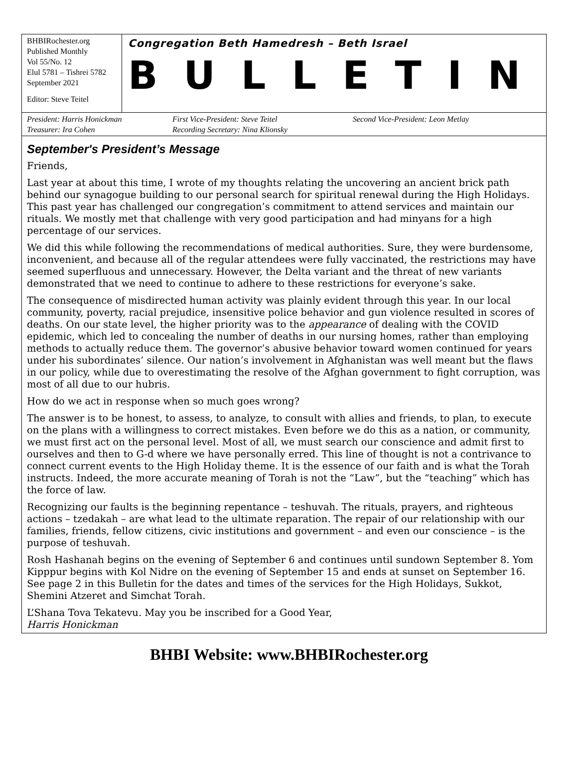BHBIRochester.org
Published Monthly
Vol 55/No. 12
Elul 5781 – Tishrei 5782
September 2021
Editor: Steve Teitel
Congregation Beth Hamedresh – Beth Israel
BULLETIN
President: Harris Honickman First Vice-President: Steve Teitel Second Vice-President: Leon Metlay Treasurer: Ira Cohen Recording Secretary: Nina Klionsky
September's President’s Message
Friends,
Last year at about this time, I wrote of my thoughts relating the uncovering an ancient brick path behind our synagogue building to our personal search for spiritual renewal during the High Holidays. This past year has challenged our congregation’s commitment to attend services and maintain our rituals. We mostly met that challenge with very good participation and had minyans for a high percentage of our services.
We did this while following the recommendations of medical authorities. Sure, they were burdensome, inconvenient, and because all of the regular attendees were fully vaccinated, the restrictions may have seemed superfluous and unnecessary. However, the Delta variant and the threat of new variants demonstrated that we need to continue to adhere to these restrictions for everyone’s sake.
The consequence of misdirected human activity was plainly evident through this year. In our local community, poverty, racial prejudice, insensitive police behavior and gun violence resulted in scores of deaths. On our state level, the higher priority was to the appearance of dealing with the COVID epidemic, which led to concealing the number of deaths in our nursing homes, rather than employing methods to actually reduce them. The governor’s abusive behavior toward women continued for years under his subordinates’ silence. Our nation’s involvement in Afghanistan was well meant but the flaws in our policy, while due to overestimating the resolve of the Afghan government to fight corruption, was most of all due to our hubris.
How do we act in response when so much goes wrong?
The answer is to be honest, to assess, to analyze, to consult with allies and friends, to plan, to execute on the plans with a willingness to correct mistakes. Even before we do this as a nation, or community, we must first act on the personal level. Most of all, we must search our conscience and admit first to ourselves and then to G-d where we have personally erred. This line of thought is not a contrivance to connect current events to the High Holiday theme. It is the essence of our faith and is what the Torah instructs. Indeed, the more accurate meaning of Torah is not the “Law”, but the “teaching” which has the force of law.
Recognizing our faults is the beginning repentance – teshuvah. The rituals, prayers, and righteous actions – tzedakah – are what lead to the ultimate reparation. The repair of our relationship with our families, friends, fellow citizens, civic institutions and government – and even our conscience – is the purpose of teshuvah.
Rosh Hashanah begins on the evening of September 6 and continues until sundown September 8. Yom Kipppur begins with Kol Nidre on the evening of September 15 and ends at sunset on September 16. See page 2 in this Bulletin for the dates and times of the services for the High Holidays, Sukkot, Shemini Atzeret and Simchat Torah.
L’Shana Tova Tekatevu. May you be inscribed for a Good Year,
Harris Honickman
BHBI Website: www.BHBIRochester.org